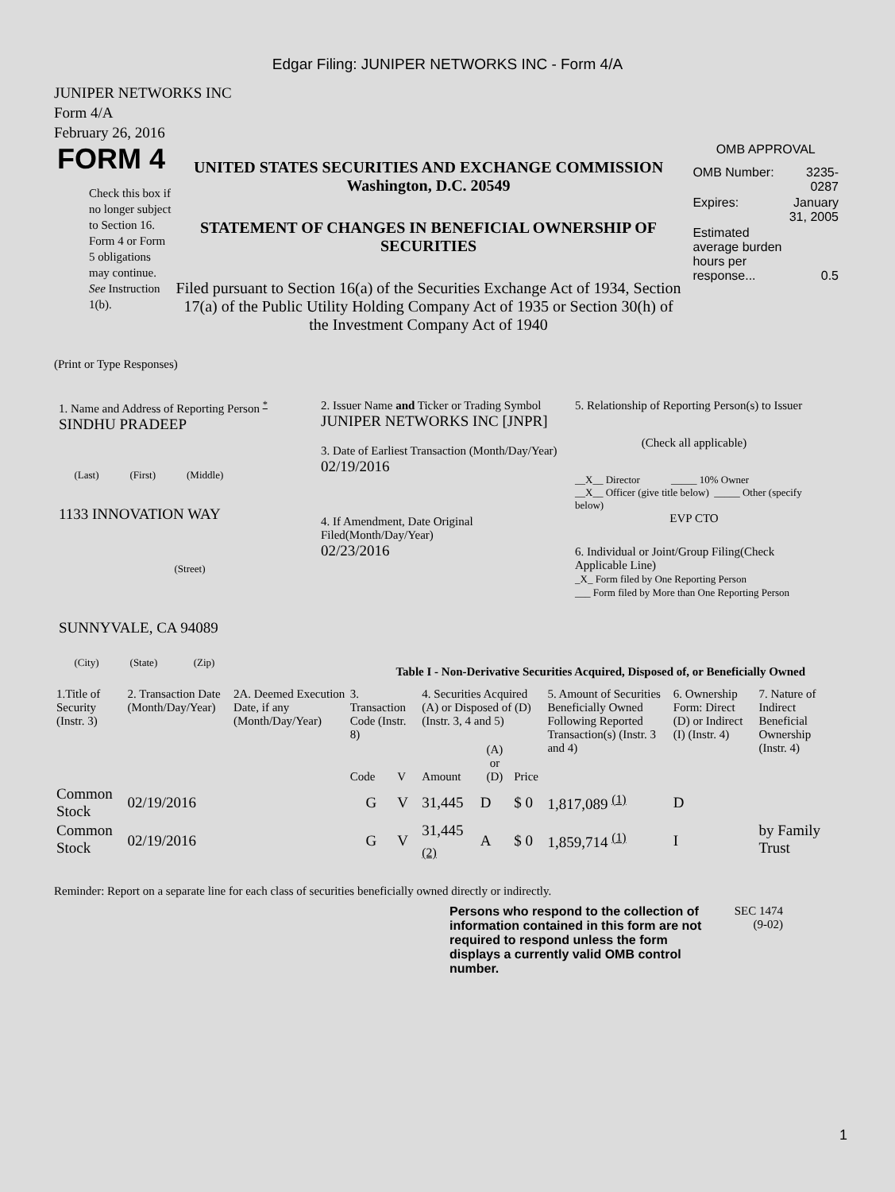Edgar Filing: JUNIPER NETWORKS INC - Form 4/A
JUNIPER NETWORKS INC
Form 4/A
February 26, 2016
FORM 4
Check this box if no longer subject to Section 16. Form 4 or Form 5 obligations may continue. See Instruction 1(b).
UNITED STATES SECURITIES AND EXCHANGE COMMISSION
Washington, D.C. 20549
STATEMENT OF CHANGES IN BENEFICIAL OWNERSHIP OF SECURITIES
Filed pursuant to Section 16(a) of the Securities Exchange Act of 1934, Section 17(a) of the Public Utility Holding Company Act of 1935 or Section 30(h) of the Investment Company Act of 1940
OMB APPROVAL
| OMB Number: | 3235-0287 |
| Expires: | January 31, 2005 |
| Estimated average burden hours per response... | 0.5 |
(Print or Type Responses)
1. Name and Address of Reporting Person <sup>*</sup>
SINDHU PRADEEP
(Last) (First) (Middle)
1133 INNOVATION WAY
(Street)
SUNNYVALE, CA 94089
(City) (State) (Zip)
2. Issuer Name and Ticker or Trading Symbol
JUNIPER NETWORKS INC [JNPR]
3. Date of Earliest Transaction (Month/Day/Year)
02/19/2016
4. If Amendment, Date Original Filed(Month/Day/Year)
02/23/2016
5. Relationship of Reporting Person(s) to Issuer
(Check all applicable)
__X__ Director _____ 10% Owner
__X__ Officer (give title below) _____ Other (specify below)
EVP CTO
6. Individual or Joint/Group Filing(Check Applicable Line)
_X_ Form filed by One Reporting Person
___ Form filed by More than One Reporting Person
Table I - Non-Derivative Securities Acquired, Disposed of, or Beneficially Owned
| 1.Title of Security (Instr. 3) | 2. Transaction Date (Month/Day/Year) | 2A. Deemed Execution Date, if any (Month/Day/Year) | 3. Transaction Code (Instr. 8) | | 4. Securities Acquired (A) or Disposed of (D) (Instr. 3, 4 and 5) | | | 5. Amount of Securities Beneficially Owned Following Reported Transaction(s) (Instr. 3 and 4) | 6. Ownership Form: Direct (D) or Indirect (I) (Instr. 4) | 7. Nature of Indirect Beneficial Ownership (Instr. 4) |
| | | | Code | V | Amount | (A) or (D) | Price | | | |
| Common Stock | 02/19/2016 | | G | V | 31,445 | D | $ 0 | 1,817,089 <sup>(1)</sup> | D | |
| Common Stock | 02/19/2016 | | G | V | 31,445 <sub>(2)</sub> | A | $ 0 | 1,859,714 <sup>(1)</sup> | I | by Family Trust |
Reminder: Report on a separate line for each class of securities beneficially owned directly or indirectly.
Persons who respond to the collection of information contained in this form are not required to respond unless the form displays a currently valid OMB control number.
SEC 1474
(9-02)
1